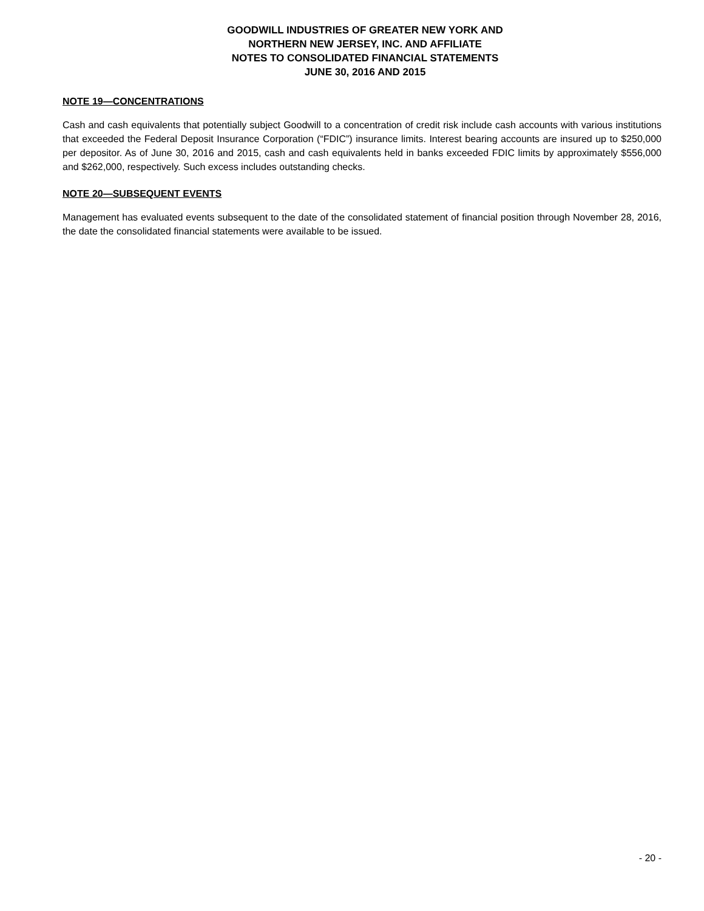GOODWILL INDUSTRIES OF GREATER NEW YORK AND
NORTHERN NEW JERSEY, INC. AND AFFILIATE
NOTES TO CONSOLIDATED FINANCIAL STATEMENTS
JUNE 30, 2016 AND 2015
NOTE 19—CONCENTRATIONS
Cash and cash equivalents that potentially subject Goodwill to a concentration of credit risk include cash accounts with various institutions that exceeded the Federal Deposit Insurance Corporation (“FDIC”) insurance limits. Interest bearing accounts are insured up to $250,000 per depositor. As of June 30, 2016 and 2015, cash and cash equivalents held in banks exceeded FDIC limits by approximately $556,000 and $262,000, respectively. Such excess includes outstanding checks.
NOTE 20—SUBSEQUENT EVENTS
Management has evaluated events subsequent to the date of the consolidated statement of financial position through November 28, 2016, the date the consolidated financial statements were available to be issued.
- 20 -